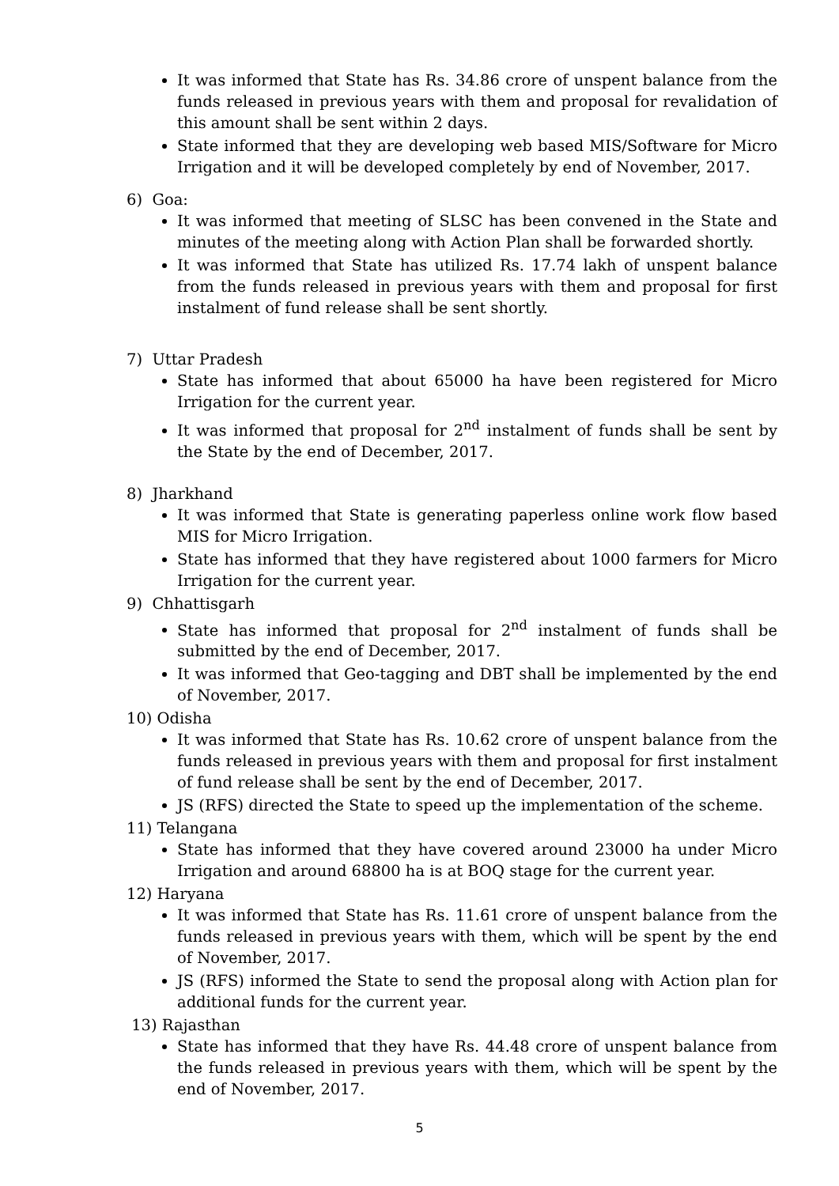It was informed that State has Rs. 34.86 crore of unspent balance from the funds released in previous years with them and proposal for revalidation of this amount shall be sent within 2 days.
State informed that they are developing web based MIS/Software for Micro Irrigation and it will be developed completely by end of November, 2017.
6) Goa:
It was informed that meeting of SLSC has been convened in the State and minutes of the meeting along with Action Plan shall be forwarded shortly.
It was informed that State has utilized Rs. 17.74 lakh of unspent balance from the funds released in previous years with them and proposal for first instalment of fund release shall be sent shortly.
7) Uttar Pradesh
State has informed that about 65000 ha have been registered for Micro Irrigation for the current year.
It was informed that proposal for 2<sup>nd</sup> instalment of funds shall be sent by the State by the end of December, 2017.
8) Jharkhand
It was informed that State is generating paperless online work flow based MIS for Micro Irrigation.
State has informed that they have registered about 1000 farmers for Micro Irrigation for the current year.
9) Chhattisgarh
State has informed that proposal for 2<sup>nd</sup> instalment of funds shall be submitted by the end of December, 2017.
It was informed that Geo-tagging and DBT shall be implemented by the end of November, 2017.
10) Odisha
It was informed that State has Rs. 10.62 crore of unspent balance from the funds released in previous years with them and proposal for first instalment of fund release shall be sent by the end of December, 2017.
JS (RFS) directed the State to speed up the implementation of the scheme.
11) Telangana
State has informed that they have covered around 23000 ha under Micro Irrigation and around 68800 ha is at BOQ stage for the current year.
12) Haryana
It was informed that State has Rs. 11.61 crore of unspent balance from the funds released in previous years with them, which will be spent by the end of November, 2017.
JS (RFS) informed the State to send the proposal along with Action plan for additional funds for the current year.
13) Rajasthan
State has informed that they have Rs. 44.48 crore of unspent balance from the funds released in previous years with them, which will be spent by the end of November, 2017.
5